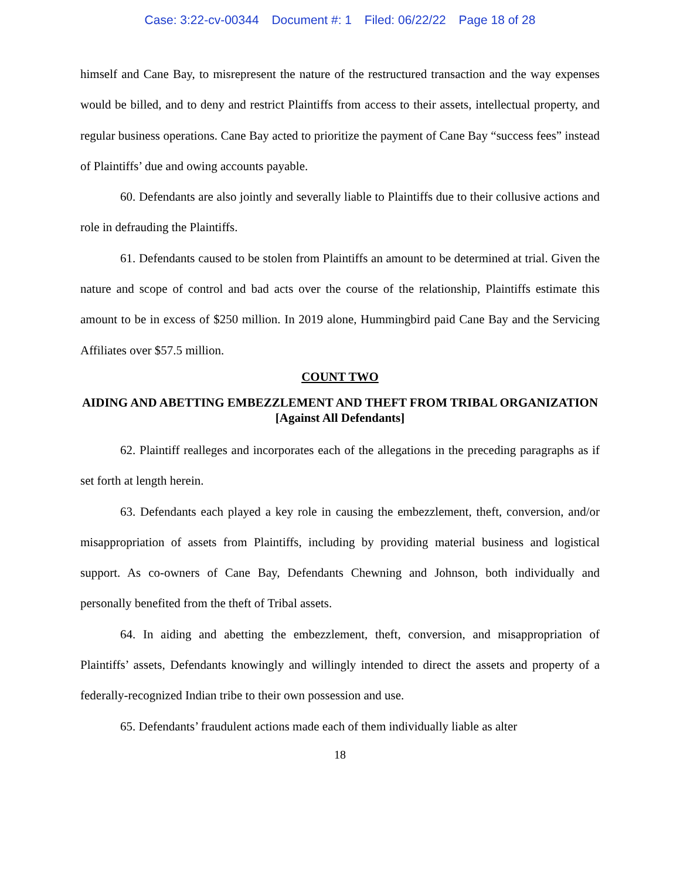Case: 3:22-cv-00344 Document #: 1 Filed: 06/22/22 Page 18 of 28
himself and Cane Bay, to misrepresent the nature of the restructured transaction and the way expenses would be billed, and to deny and restrict Plaintiffs from access to their assets, intellectual property, and regular business operations. Cane Bay acted to prioritize the payment of Cane Bay “success fees” instead of Plaintiffs’ due and owing accounts payable.
60. Defendants are also jointly and severally liable to Plaintiffs due to their collusive actions and role in defrauding the Plaintiffs.
61. Defendants caused to be stolen from Plaintiffs an amount to be determined at trial. Given the nature and scope of control and bad acts over the course of the relationship, Plaintiffs estimate this amount to be in excess of $250 million. In 2019 alone, Hummingbird paid Cane Bay and the Servicing Affiliates over $57.5 million.
COUNT TWO
AIDING AND ABETTING EMBEZZLEMENT AND THEFT FROM TRIBAL ORGANIZATION
[Against All Defendants]
62. Plaintiff realleges and incorporates each of the allegations in the preceding paragraphs as if set forth at length herein.
63. Defendants each played a key role in causing the embezzlement, theft, conversion, and/or misappropriation of assets from Plaintiffs, including by providing material business and logistical support. As co-owners of Cane Bay, Defendants Chewning and Johnson, both individually and personally benefited from the theft of Tribal assets.
64. In aiding and abetting the embezzlement, theft, conversion, and misappropriation of Plaintiffs’ assets, Defendants knowingly and willingly intended to direct the assets and property of a federally-recognized Indian tribe to their own possession and use.
65. Defendants’ fraudulent actions made each of them individually liable as alter
18